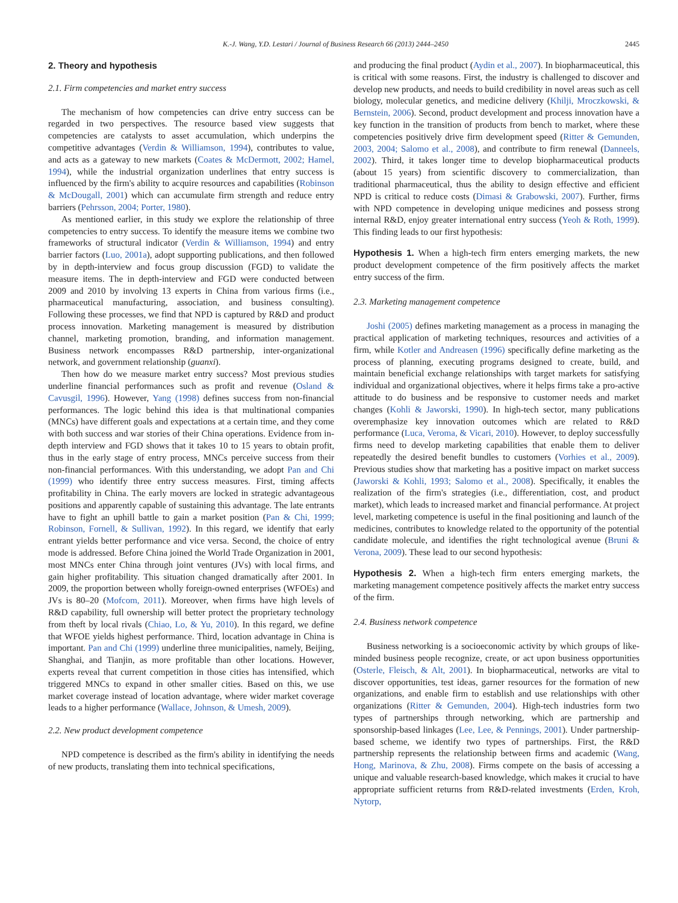K.-J. Wang, Y.D. Lestari / Journal of Business Research 66 (2013) 2444–2450 2445
2. Theory and hypothesis
2.1. Firm competencies and market entry success
The mechanism of how competencies can drive entry success can be regarded in two perspectives. The resource based view suggests that competencies are catalysts to asset accumulation, which underpins the competitive advantages (Verdin & Williamson, 1994), contributes to value, and acts as a gateway to new markets (Coates & McDermott, 2002; Hamel, 1994), while the industrial organization underlines that entry success is influenced by the firm's ability to acquire resources and capabilities (Robinson & McDougall, 2001) which can accumulate firm strength and reduce entry barriers (Pehrsson, 2004; Porter, 1980).
As mentioned earlier, in this study we explore the relationship of three competencies to entry success. To identify the measure items we combine two frameworks of structural indicator (Verdin & Williamson, 1994) and entry barrier factors (Luo, 2001a), adopt supporting publications, and then followed by in depth-interview and focus group discussion (FGD) to validate the measure items. The in depth-interview and FGD were conducted between 2009 and 2010 by involving 13 experts in China from various firms (i.e., pharmaceutical manufacturing, association, and business consulting). Following these processes, we find that NPD is captured by R&D and product process innovation. Marketing management is measured by distribution channel, marketing promotion, branding, and information management. Business network encompasses R&D partnership, inter-organizational network, and government relationship (guanxi).
Then how do we measure market entry success? Most previous studies underline financial performances such as profit and revenue (Osland & Cavusgil, 1996). However, Yang (1998) defines success from non-financial performances. The logic behind this idea is that multinational companies (MNCs) have different goals and expectations at a certain time, and they come with both success and war stories of their China operations. Evidence from in-depth interview and FGD shows that it takes 10 to 15 years to obtain profit, thus in the early stage of entry process, MNCs perceive success from their non-financial performances. With this understanding, we adopt Pan and Chi (1999) who identify three entry success measures. First, timing affects profitability in China. The early movers are locked in strategic advantageous positions and apparently capable of sustaining this advantage. The late entrants have to fight an uphill battle to gain a market position (Pan & Chi, 1999; Robinson, Fornell, & Sullivan, 1992). In this regard, we identify that early entrant yields better performance and vice versa. Second, the choice of entry mode is addressed. Before China joined the World Trade Organization in 2001, most MNCs enter China through joint ventures (JVs) with local firms, and gain higher profitability. This situation changed dramatically after 2001. In 2009, the proportion between wholly foreign-owned enterprises (WFOEs) and JVs is 80–20 (Mofcom, 2011). Moreover, when firms have high levels of R&D capability, full ownership will better protect the proprietary technology from theft by local rivals (Chiao, Lo, & Yu, 2010). In this regard, we define that WFOE yields highest performance. Third, location advantage in China is important. Pan and Chi (1999) underline three municipalities, namely, Beijing, Shanghai, and Tianjin, as more profitable than other locations. However, experts reveal that current competition in those cities has intensified, which triggered MNCs to expand in other smaller cities. Based on this, we use market coverage instead of location advantage, where wider market coverage leads to a higher performance (Wallace, Johnson, & Umesh, 2009).
2.2. New product development competence
NPD competence is described as the firm's ability in identifying the needs of new products, translating them into technical specifications,
and producing the final product (Aydin et al., 2007). In biopharmaceutical, this is critical with some reasons. First, the industry is challenged to discover and develop new products, and needs to build credibility in novel areas such as cell biology, molecular genetics, and medicine delivery (Khilji, Mroczkowski, & Bernstein, 2006). Second, product development and process innovation have a key function in the transition of products from bench to market, where these competencies positively drive firm development speed (Ritter & Gemunden, 2003, 2004; Salomo et al., 2008), and contribute to firm renewal (Danneels, 2002). Third, it takes longer time to develop biopharmaceutical products (about 15 years) from scientific discovery to commercialization, than traditional pharmaceutical, thus the ability to design effective and efficient NPD is critical to reduce costs (Dimasi & Grabowski, 2007). Further, firms with NPD competence in developing unique medicines and possess strong internal R&D, enjoy greater international entry success (Yeoh & Roth, 1999). This finding leads to our first hypothesis:
Hypothesis 1. When a high-tech firm enters emerging markets, the new product development competence of the firm positively affects the market entry success of the firm.
2.3. Marketing management competence
Joshi (2005) defines marketing management as a process in managing the practical application of marketing techniques, resources and activities of a firm, while Kotler and Andreasen (1996) specifically define marketing as the process of planning, executing programs designed to create, build, and maintain beneficial exchange relationships with target markets for satisfying individual and organizational objectives, where it helps firms take a pro-active attitude to do business and be responsive to customer needs and market changes (Kohli & Jaworski, 1990). In high-tech sector, many publications overemphasize key innovation outcomes which are related to R&D performance (Luca, Veroma, & Vicari, 2010). However, to deploy successfully firms need to develop marketing capabilities that enable them to deliver repeatedly the desired benefit bundles to customers (Vorhies et al., 2009). Previous studies show that marketing has a positive impact on market success (Jaworski & Kohli, 1993; Salomo et al., 2008). Specifically, it enables the realization of the firm's strategies (i.e., differentiation, cost, and product market), which leads to increased market and financial performance. At project level, marketing competence is useful in the final positioning and launch of the medicines, contributes to knowledge related to the opportunity of the potential candidate molecule, and identifies the right technological avenue (Bruni & Verona, 2009). These lead to our second hypothesis:
Hypothesis 2. When a high-tech firm enters emerging markets, the marketing management competence positively affects the market entry success of the firm.
2.4. Business network competence
Business networking is a socioeconomic activity by which groups of like-minded business people recognize, create, or act upon business opportunities (Osterle, Fleisch, & Alt, 2001). In biopharmaceutical, networks are vital to discover opportunities, test ideas, garner resources for the formation of new organizations, and enable firm to establish and use relationships with other organizations (Ritter & Gemunden, 2004). High-tech industries form two types of partnerships through networking, which are partnership and sponsorship-based linkages (Lee, Lee, & Pennings, 2001). Under partnership-based scheme, we identify two types of partnerships. First, the R&D partnership represents the relationship between firms and academic (Wang, Hong, Marinova, & Zhu, 2008). Firms compete on the basis of accessing a unique and valuable research-based knowledge, which makes it crucial to have appropriate sufficient returns from R&D-related investments (Erden, Kroh, Nytorp,